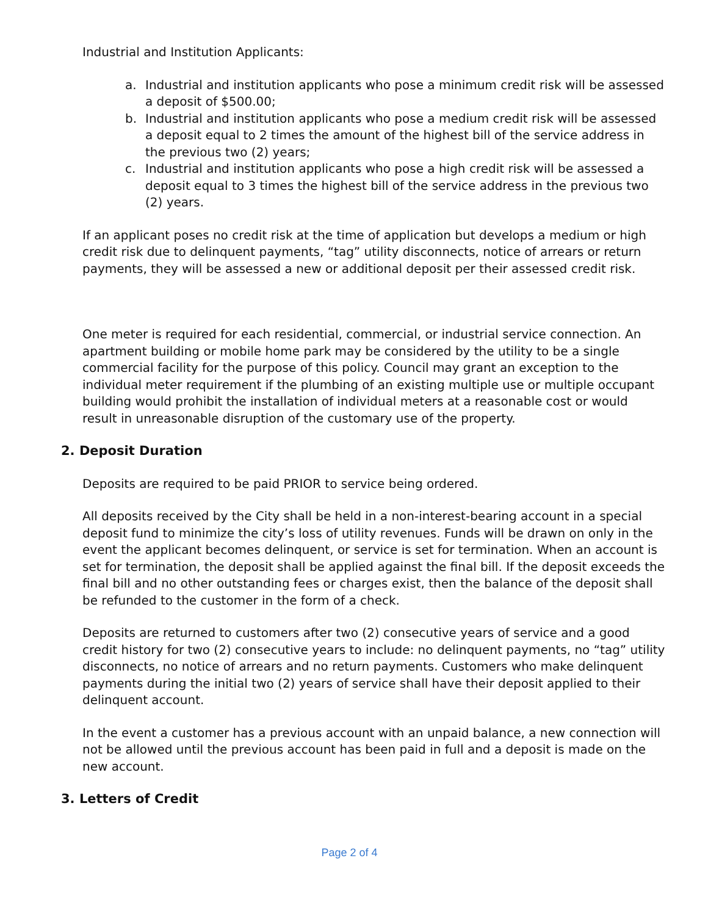Industrial and Institution Applicants:
a. Industrial and institution applicants who pose a minimum credit risk will be assessed a deposit of $500.00;
b. Industrial and institution applicants who pose a medium credit risk will be assessed a deposit equal to 2 times the amount of the highest bill of the service address in the previous two (2) years;
c. Industrial and institution applicants who pose a high credit risk will be assessed a deposit equal to 3 times the highest bill of the service address in the previous two (2) years.
If an applicant poses no credit risk at the time of application but develops a medium or high credit risk due to delinquent payments, “tag” utility disconnects, notice of arrears or return payments, they will be assessed a new or additional deposit per their assessed credit risk.
One meter is required for each residential, commercial, or industrial service connection. An apartment building or mobile home park may be considered by the utility to be a single commercial facility for the purpose of this policy. Council may grant an exception to the individual meter requirement if the plumbing of an existing multiple use or multiple occupant building would prohibit the installation of individual meters at a reasonable cost or would result in unreasonable disruption of the customary use of the property.
2. Deposit Duration
Deposits are required to be paid PRIOR to service being ordered.
All deposits received by the City shall be held in a non-interest-bearing account in a special deposit fund to minimize the city’s loss of utility revenues. Funds will be drawn on only in the event the applicant becomes delinquent, or service is set for termination. When an account is set for termination, the deposit shall be applied against the final bill. If the deposit exceeds the final bill and no other outstanding fees or charges exist, then the balance of the deposit shall be refunded to the customer in the form of a check.
Deposits are returned to customers after two (2) consecutive years of service and a good credit history for two (2) consecutive years to include: no delinquent payments, no “tag” utility disconnects, no notice of arrears and no return payments. Customers who make delinquent payments during the initial two (2) years of service shall have their deposit applied to their delinquent account.
In the event a customer has a previous account with an unpaid balance, a new connection will not be allowed until the previous account has been paid in full and a deposit is made on the new account.
3. Letters of Credit
Page 2 of 4